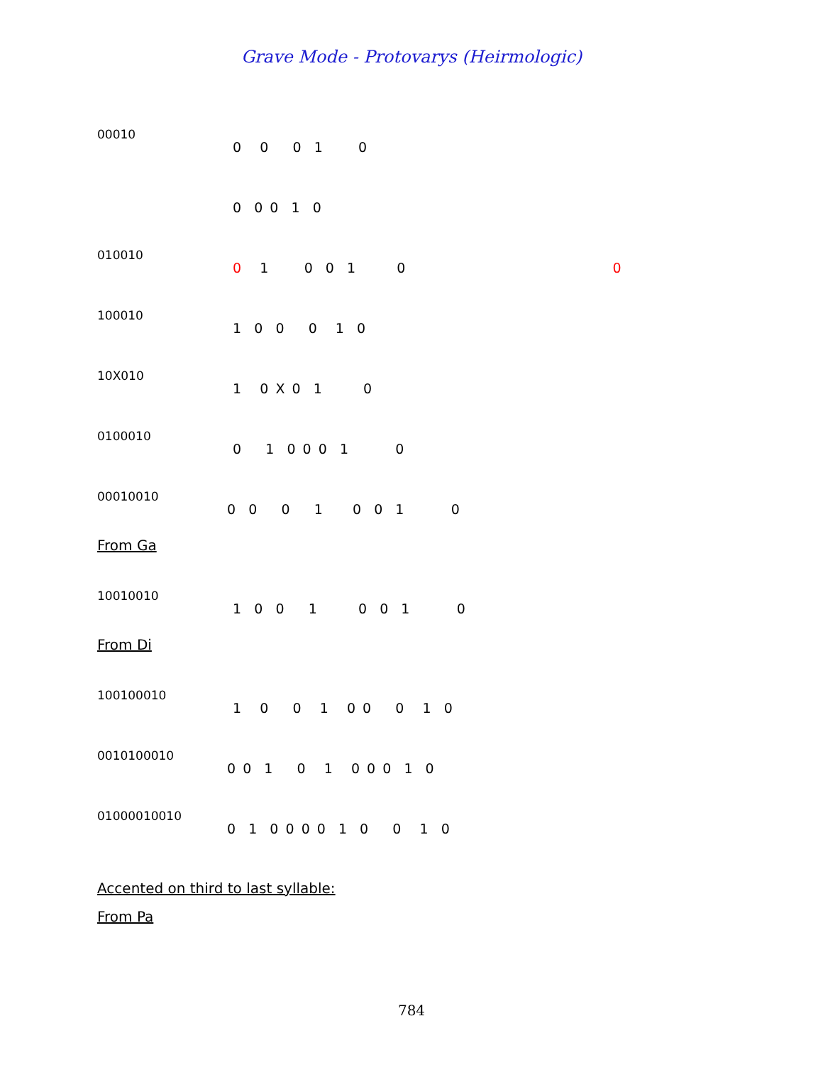Grave Mode - Protovarys (Heirmologic)
00010
0 0 0 1 0
0 0 0 1 0
010010
0 1 0 0 1 0
0
100010
1 0 0 0 1 0
10X010
1 0 X 0 1 0
0100010
0 1 0 0 0 1 0
00010010
0 0 0 1 0 0 1 0
From Ga
10010010
1 0 0 1 0 0 1 0
From Di
100100010
1 0 0 1 0 0 0 1 0
0010100010
0 0 1 0 1 0 0 0 1 0
01000010010
0 1 0 0 0 0 1 0 0 1 0
Accented on third to last syllable:
From Pa
784